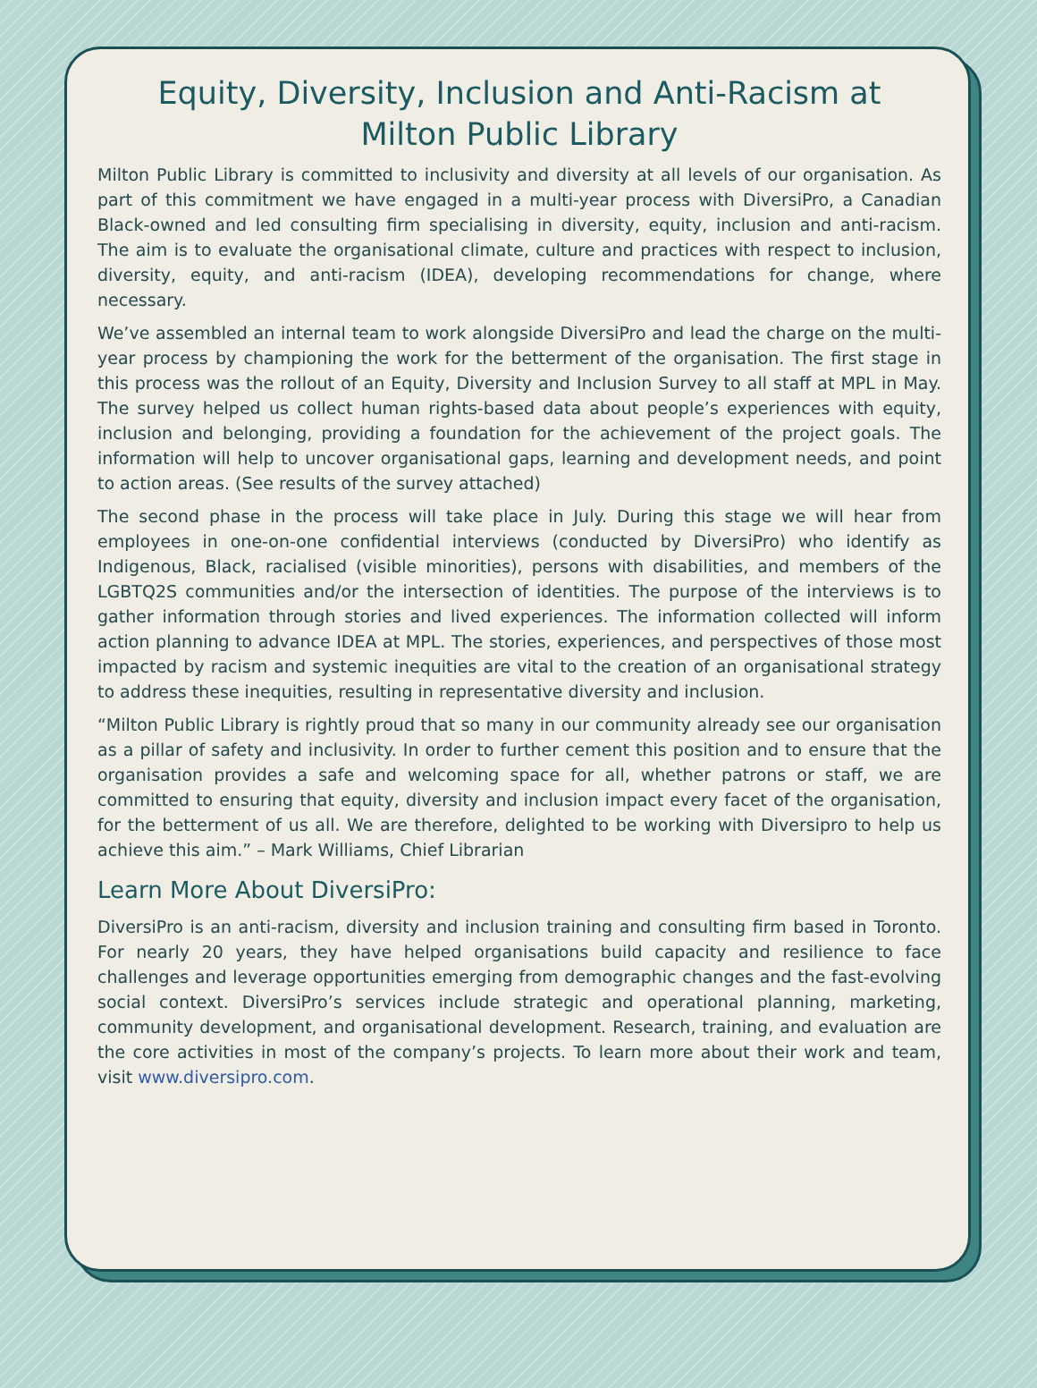Equity, Diversity, Inclusion and Anti-Racism at
Milton Public Library
Milton Public Library is committed to inclusivity and diversity at all levels of our organisation. As part of this commitment we have engaged in a multi-year process with DiversiPro, a Canadian Black-owned and led consulting firm specialising in diversity, equity, inclusion and anti-racism. The aim is to evaluate the organisational climate, culture and practices with respect to inclusion, diversity, equity, and anti-racism (IDEA), developing recommendations for change, where necessary.
We’ve assembled an internal team to work alongside DiversiPro and lead the charge on the multi-year process by championing the work for the betterment of the organisation. The first stage in this process was the rollout of an Equity, Diversity and Inclusion Survey to all staff at MPL in May. The survey helped us collect human rights-based data about people’s experiences with equity, inclusion and belonging, providing a foundation for the achievement of the project goals. The information will help to uncover organisational gaps, learning and development needs, and point to action areas. (See results of the survey attached)
The second phase in the process will take place in July. During this stage we will hear from employees in one-on-one confidential interviews (conducted by DiversiPro) who identify as Indigenous, Black, racialised (visible minorities), persons with disabilities, and members of the LGBTQ2S communities and/or the intersection of identities. The purpose of the interviews is to gather information through stories and lived experiences. The information collected will inform action planning to advance IDEA at MPL. The stories, experiences, and perspectives of those most impacted by racism and systemic inequities are vital to the creation of an organisational strategy to address these inequities, resulting in representative diversity and inclusion.
“Milton Public Library is rightly proud that so many in our community already see our organisation as a pillar of safety and inclusivity. In order to further cement this position and to ensure that the organisation provides a safe and welcoming space for all, whether patrons or staff, we are committed to ensuring that equity, diversity and inclusion impact every facet of the organisation, for the betterment of us all. We are therefore, delighted to be working with Diversipro to help us achieve this aim.” – Mark Williams, Chief Librarian
Learn More About DiversiPro:
DiversiPro is an anti-racism, diversity and inclusion training and consulting firm based in Toronto. For nearly 20 years, they have helped organisations build capacity and resilience to face challenges and leverage opportunities emerging from demographic changes and the fast-evolving social context. DiversiPro’s services include strategic and operational planning, marketing, community development, and organisational development. Research, training, and evaluation are the core activities in most of the company’s projects. To learn more about their work and team, visit www.diversipro.com.